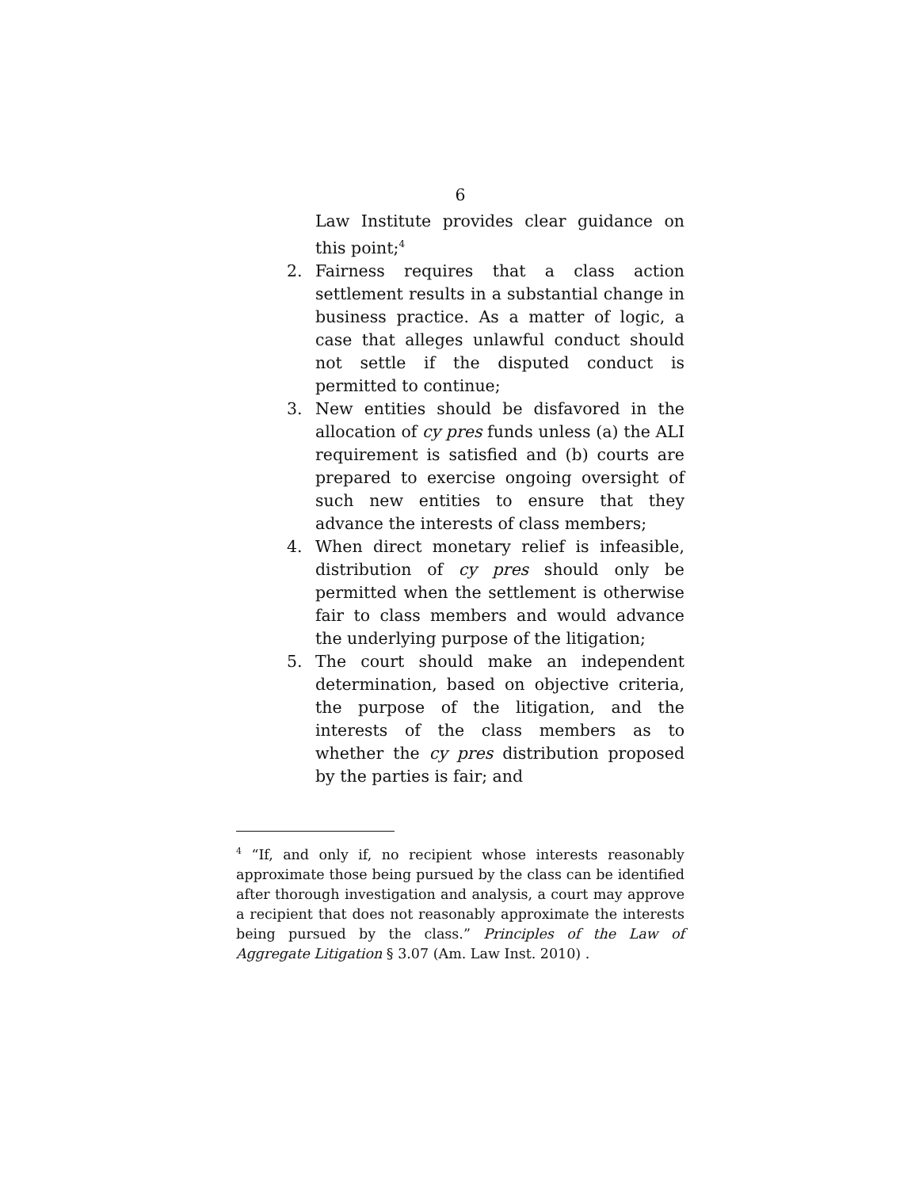6
Law Institute provides clear guidance on this point;<sup>4</sup>
2. Fairness requires that a class action settlement results in a substantial change in business practice. As a matter of logic, a case that alleges unlawful conduct should not settle if the disputed conduct is permitted to continue;
3. New entities should be disfavored in the allocation of cy pres funds unless (a) the ALI requirement is satisfied and (b) courts are prepared to exercise ongoing oversight of such new entities to ensure that they advance the interests of class members;
4. When direct monetary relief is infeasible, distribution of cy pres should only be permitted when the settlement is otherwise fair to class members and would advance the underlying purpose of the litigation;
5. The court should make an independent determination, based on objective criteria, the purpose of the litigation, and the interests of the class members as to whether the cy pres distribution proposed by the parties is fair; and
<sup>4</sup> “If, and only if, no recipient whose interests reasonably approximate those being pursued by the class can be identified after thorough investigation and analysis, a court may approve a recipient that does not reasonably approximate the interests being pursued by the class.” Principles of the Law of Aggregate Litigation § 3.07 (Am. Law Inst. 2010) .